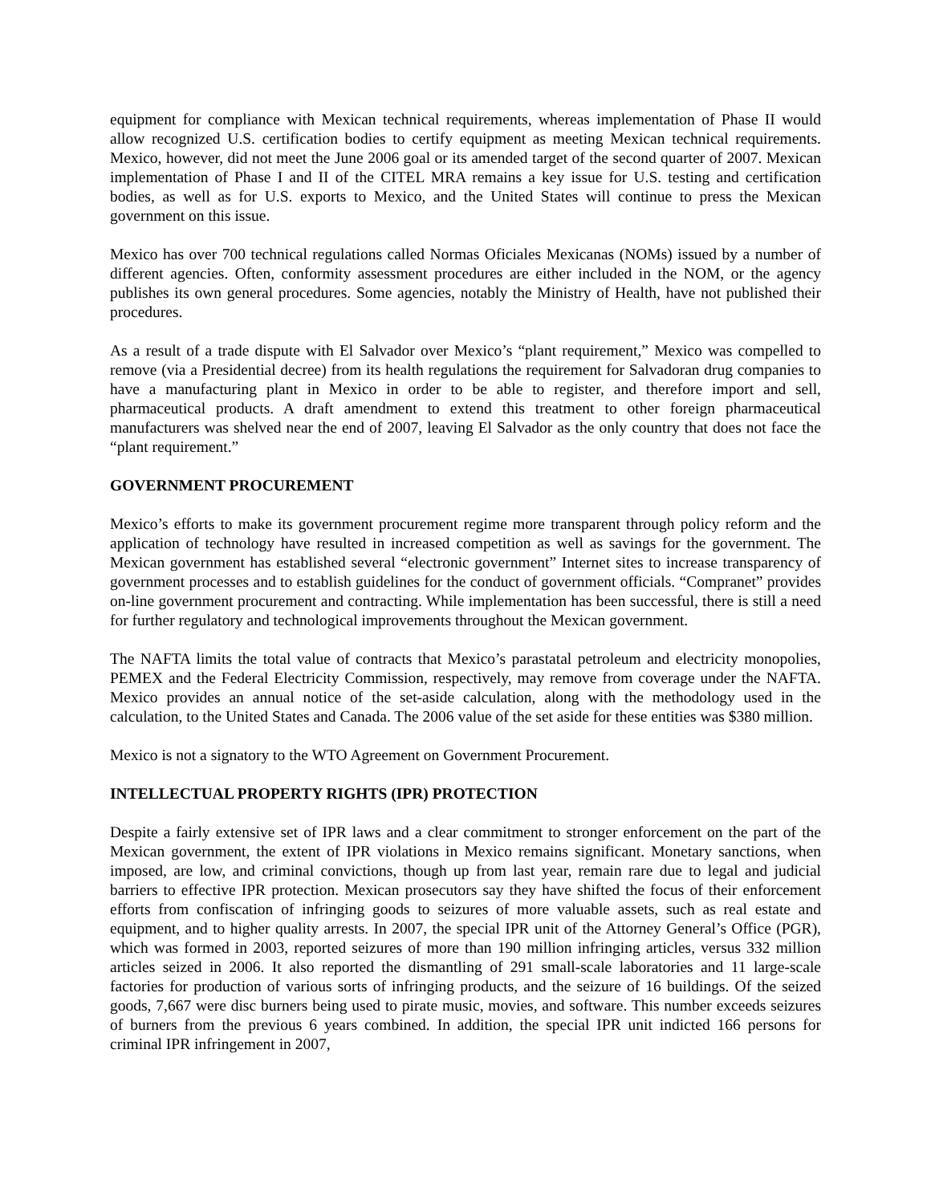equipment for compliance with Mexican technical requirements, whereas implementation of Phase II would allow recognized U.S. certification bodies to certify equipment as meeting Mexican technical requirements. Mexico, however, did not meet the June 2006 goal or its amended target of the second quarter of 2007. Mexican implementation of Phase I and II of the CITEL MRA remains a key issue for U.S. testing and certification bodies, as well as for U.S. exports to Mexico, and the United States will continue to press the Mexican government on this issue.
Mexico has over 700 technical regulations called Normas Oficiales Mexicanas (NOMs) issued by a number of different agencies. Often, conformity assessment procedures are either included in the NOM, or the agency publishes its own general procedures. Some agencies, notably the Ministry of Health, have not published their procedures.
As a result of a trade dispute with El Salvador over Mexico’s “plant requirement,” Mexico was compelled to remove (via a Presidential decree) from its health regulations the requirement for Salvadoran drug companies to have a manufacturing plant in Mexico in order to be able to register, and therefore import and sell, pharmaceutical products. A draft amendment to extend this treatment to other foreign pharmaceutical manufacturers was shelved near the end of 2007, leaving El Salvador as the only country that does not face the “plant requirement.”
GOVERNMENT PROCUREMENT
Mexico’s efforts to make its government procurement regime more transparent through policy reform and the application of technology have resulted in increased competition as well as savings for the government. The Mexican government has established several “electronic government” Internet sites to increase transparency of government processes and to establish guidelines for the conduct of government officials. “Compranet” provides on-line government procurement and contracting. While implementation has been successful, there is still a need for further regulatory and technological improvements throughout the Mexican government.
The NAFTA limits the total value of contracts that Mexico’s parastatal petroleum and electricity monopolies, PEMEX and the Federal Electricity Commission, respectively, may remove from coverage under the NAFTA. Mexico provides an annual notice of the set-aside calculation, along with the methodology used in the calculation, to the United States and Canada. The 2006 value of the set aside for these entities was $380 million.
Mexico is not a signatory to the WTO Agreement on Government Procurement.
INTELLECTUAL PROPERTY RIGHTS (IPR) PROTECTION
Despite a fairly extensive set of IPR laws and a clear commitment to stronger enforcement on the part of the Mexican government, the extent of IPR violations in Mexico remains significant. Monetary sanctions, when imposed, are low, and criminal convictions, though up from last year, remain rare due to legal and judicial barriers to effective IPR protection. Mexican prosecutors say they have shifted the focus of their enforcement efforts from confiscation of infringing goods to seizures of more valuable assets, such as real estate and equipment, and to higher quality arrests. In 2007, the special IPR unit of the Attorney General’s Office (PGR), which was formed in 2003, reported seizures of more than 190 million infringing articles, versus 332 million articles seized in 2006. It also reported the dismantling of 291 small-scale laboratories and 11 large-scale factories for production of various sorts of infringing products, and the seizure of 16 buildings. Of the seized goods, 7,667 were disc burners being used to pirate music, movies, and software. This number exceeds seizures of burners from the previous 6 years combined. In addition, the special IPR unit indicted 166 persons for criminal IPR infringement in 2007,